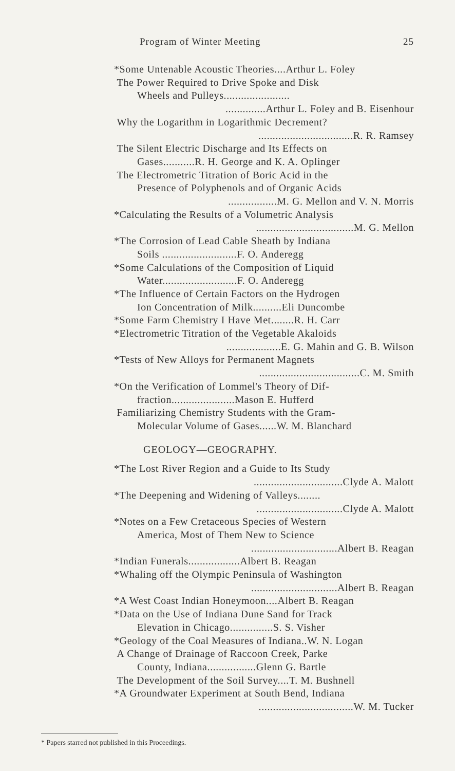Program of Winter Meeting 25
*Some Untenable Acoustic Theories....Arthur L. Foley
The Power Required to Drive Spoke and Disk
Wheels and Pulleys.......................
..............Arthur L. Foley and B. Eisenhour
Why the Logarithm in Logarithmic Decrement?
.................................R. R. Ramsey
The Silent Electric Discharge and Its Effects on
Gases...........R. H. George and K. A. Oplinger
The Electrometric Titration of Boric Acid in the
Presence of Polyphenols and of Organic Acids
.................M. G. Mellon and V. N. Morris
*Calculating the Results of a Volumetric Analysis
..................................M. G. Mellon
*The Corrosion of Lead Cable Sheath by Indiana
Soils ..........................F. O. Anderegg
*Some Calculations of the Composition of Liquid
Water..........................F. O. Anderegg
*The Influence of Certain Factors on the Hydrogen
Ion Concentration of Milk..........Eli Duncombe
*Some Farm Chemistry I Have Met........R. H. Carr
*Electrometric Titration of the Vegetable Akaloids
...................E. G. Mahin and G. B. Wilson
*Tests of New Alloys for Permanent Magnets
...................................C. M. Smith
*On the Verification of Lommel's Theory of Dif-
fraction......................Mason E. Hufferd
Familiarizing Chemistry Students with the Gram-
Molecular Volume of Gases......W. M. Blanchard
GEOLOGY—GEOGRAPHY.
*The Lost River Region and a Guide to Its Study
...............................Clyde A. Malott
*The Deepening and Widening of Valleys........
..............................Clyde A. Malott
*Notes on a Few Cretaceous Species of Western
America, Most of Them New to Science
..............................Albert B. Reagan
*Indian Funerals..................Albert B. Reagan
*Whaling off the Olympic Peninsula of Washington
..............................Albert B. Reagan
*A West Coast Indian Honeymoon....Albert B. Reagan
*Data on the Use of Indiana Dune Sand for Track
Elevation in Chicago...............S. S. Visher
*Geology of the Coal Measures of Indiana..W. N. Logan
A Change of Drainage of Raccoon Creek, Parke
County, Indiana.................Glenn G. Bartle
The Development of the Soil Survey....T. M. Bushnell
*A Groundwater Experiment at South Bend, Indiana
.................................W. M. Tucker
* Papers starred not published in this Proceedings.